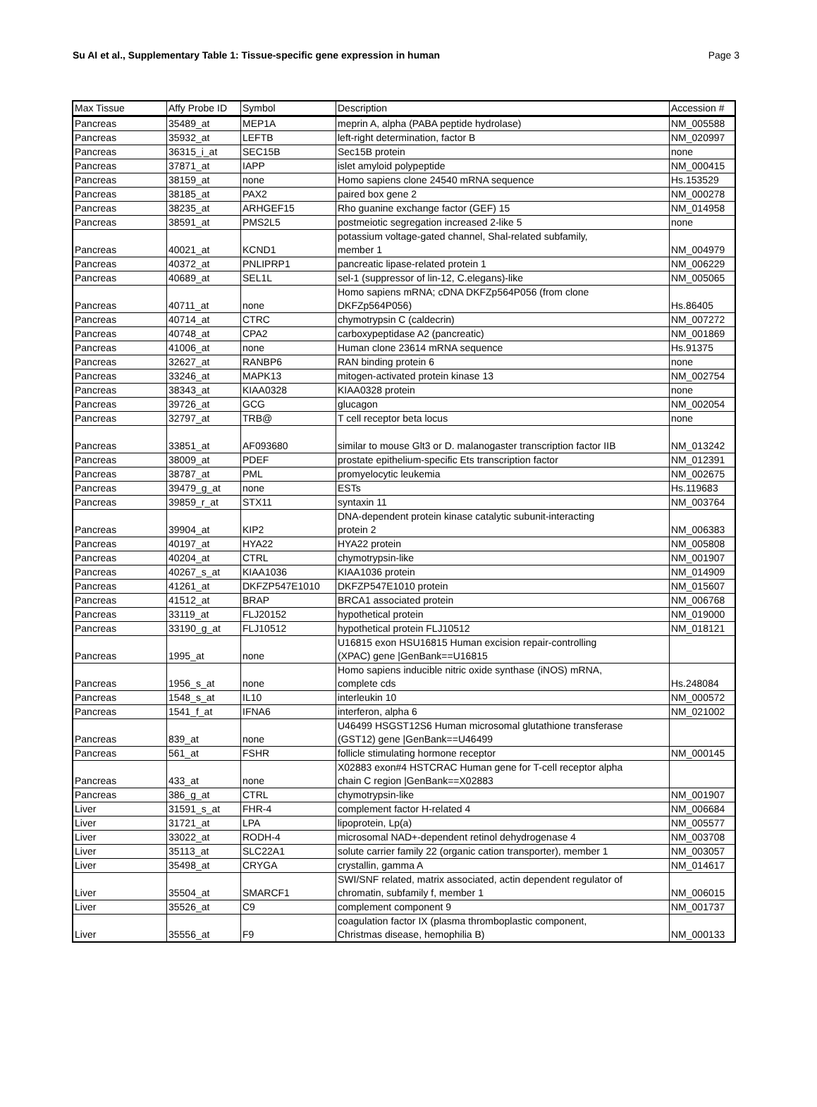Su AI et al., Supplementary Table 1: Tissue-specific gene expression in human Page 3
| Max Tissue | Affy Probe ID | Symbol | Description | Accession # |
| --- | --- | --- | --- | --- |
| Pancreas | 35489_at | MEP1A | meprin A, alpha (PABA peptide hydrolase) | NM_005588 |
| Pancreas | 35932_at | LEFTB | left-right determination, factor B | NM_020997 |
| Pancreas | 36315_i_at | SEC15B | Sec15B protein | none |
| Pancreas | 37871_at | IAPP | islet amyloid polypeptide | NM_000415 |
| Pancreas | 38159_at | none | Homo sapiens clone 24540 mRNA sequence | Hs.153529 |
| Pancreas | 38185_at | PAX2 | paired box gene 2 | NM_000278 |
| Pancreas | 38235_at | ARHGEF15 | Rho guanine exchange factor (GEF) 15 | NM_014958 |
| Pancreas | 38591_at | PMS2L5 | postmeiotic segregation increased 2-like 5 | none |
| Pancreas | 40021_at | KCND1 | potassium voltage-gated channel, Shal-related subfamily, member 1 | NM_004979 |
| Pancreas | 40372_at | PNLIPRP1 | pancreatic lipase-related protein 1 | NM_006229 |
| Pancreas | 40689_at | SEL1L | sel-1 (suppressor of lin-12, C.elegans)-like | NM_005065 |
| Pancreas | 40711_at | none | Homo sapiens mRNA; cDNA DKFZp564P056 (from clone DKFZp564P056) | Hs.86405 |
| Pancreas | 40714_at | CTRC | chymotrypsin C (caldecrin) | NM_007272 |
| Pancreas | 40748_at | CPA2 | carboxypeptidase A2 (pancreatic) | NM_001869 |
| Pancreas | 41006_at | none | Human clone 23614 mRNA sequence | Hs.91375 |
| Pancreas | 32627_at | RANBP6 | RAN binding protein 6 | none |
| Pancreas | 33246_at | MAPK13 | mitogen-activated protein kinase 13 | NM_002754 |
| Pancreas | 38343_at | KIAA0328 | KIAA0328 protein | none |
| Pancreas | 39726_at | GCG | glucagon | NM_002054 |
| Pancreas | 32797_at | TRB@ | T cell receptor beta locus | none |
| Pancreas | 33851_at | AF093680 | similar to mouse Glt3 or D. malanogaster transcription factor IIB | NM_013242 |
| Pancreas | 38009_at | PDEF | prostate epithelium-specific Ets transcription factor | NM_012391 |
| Pancreas | 38787_at | PML | promyelocytic leukemia | NM_002675 |
| Pancreas | 39479_g_at | none | ESTs | Hs.119683 |
| Pancreas | 39859_r_at | STX11 | syntaxin 11 | NM_003764 |
| Pancreas | 39904_at | KIP2 | DNA-dependent protein kinase catalytic subunit-interacting protein 2 | NM_006383 |
| Pancreas | 40197_at | HYA22 | HYA22 protein | NM_005808 |
| Pancreas | 40204_at | CTRL | chymotrypsin-like | NM_001907 |
| Pancreas | 40267_s_at | KIAA1036 | KIAA1036 protein | NM_014909 |
| Pancreas | 41261_at | DKFZP547E1010 | DKFZP547E1010 protein | NM_015607 |
| Pancreas | 41512_at | BRAP | BRCA1 associated protein | NM_006768 |
| Pancreas | 33119_at | FLJ20152 | hypothetical protein | NM_019000 |
| Pancreas | 33190_g_at | FLJ10512 | hypothetical protein FLJ10512 | NM_018121 |
| Pancreas | 1995_at | none | U16815 exon HSU16815 Human excision repair-controlling (XPAC) gene /GenBank==U16815 | |
| Pancreas | 1956_s_at | none | Homo sapiens inducible nitric oxide synthase (iNOS) mRNA, complete cds | Hs.248084 |
| Pancreas | 1548_s_at | IL10 | interleukin 10 | NM_000572 |
| Pancreas | 1541_f_at | IFNA6 | interferon, alpha 6 | NM_021002 |
| Pancreas | 839_at | none | U46499 HSGST12S6 Human microsomal glutathione transferase (GST12) gene /GenBank==U46499 | |
| Pancreas | 561_at | FSHR | follicle stimulating hormone receptor | NM_000145 |
| Pancreas | 433_at | none | X02883 exon#4 HSTCRAC Human gene for T-cell receptor alpha chain C region /GenBank==X02883 | |
| Pancreas | 386_g_at | CTRL | chymotrypsin-like | NM_001907 |
| Liver | 31591_s_at | FHR-4 | complement factor H-related 4 | NM_006684 |
| Liver | 31721_at | LPA | lipoprotein, Lp(a) | NM_005577 |
| Liver | 33022_at | RODH-4 | microsomal NAD+-dependent retinol dehydrogenase 4 | NM_003708 |
| Liver | 35113_at | SLC22A1 | solute carrier family 22 (organic cation transporter), member 1 | NM_003057 |
| Liver | 35498_at | CRYGA | crystallin, gamma A | NM_014617 |
| Liver | 35504_at | SMARCF1 | SWI/SNF related, matrix associated, actin dependent regulator of chromatin, subfamily f, member 1 | NM_006015 |
| Liver | 35526_at | C9 | complement component 9 | NM_001737 |
| Liver | 35556_at | F9 | coagulation factor IX (plasma thromboplastic component, Christmas disease, hemophilia B) | NM_000133 |